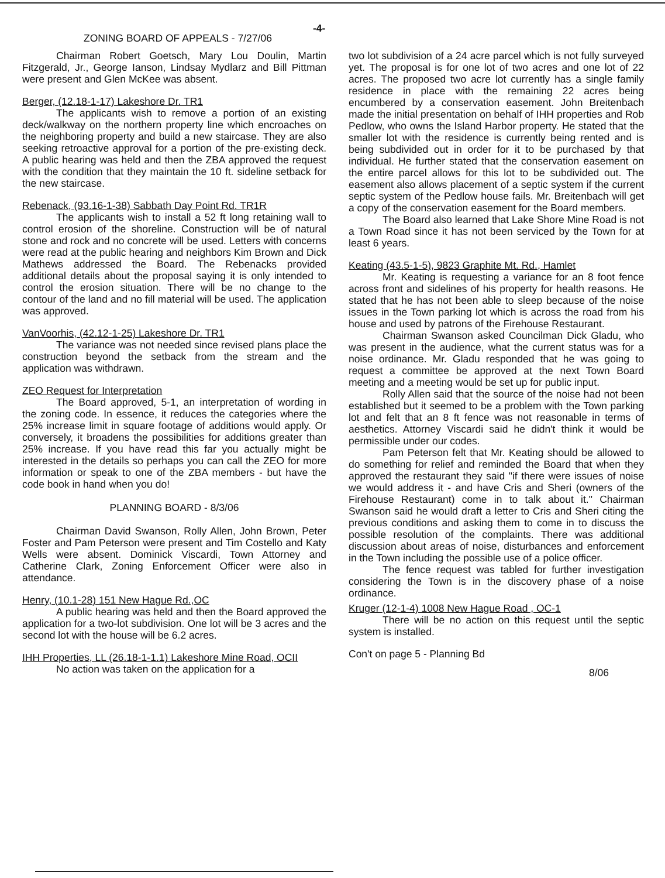-4-
ZONING BOARD OF APPEALS - 7/27/06
Chairman Robert Goetsch, Mary Lou Doulin, Martin Fitzgerald, Jr., George Ianson, Lindsay Mydlarz and Bill Pittman were present and Glen McKee was absent.
Berger, (12.18-1-17) Lakeshore Dr. TR1
The applicants wish to remove a portion of an existing deck/walkway on the northern property line which encroaches on the neighboring property and build a new staircase. They are also seeking retroactive approval for a portion of the pre-existing deck. A public hearing was held and then the ZBA approved the request with the condition that they maintain the 10 ft. sideline setback for the new staircase.
Rebenack, (93.16-1-38) Sabbath Day Point Rd. TR1R
The applicants wish to install a 52 ft long retaining wall to control erosion of the shoreline. Construction will be of natural stone and rock and no concrete will be used. Letters with concerns were read at the public hearing and neighbors Kim Brown and Dick Mathews addressed the Board. The Rebenacks provided additional details about the proposal saying it is only intended to control the erosion situation. There will be no change to the contour of the land and no fill material will be used. The application was approved.
VanVoorhis, (42.12-1-25) Lakeshore Dr. TR1
The variance was not needed since revised plans place the construction beyond the setback from the stream and the application was withdrawn.
ZEO Request for Interpretation
The Board approved, 5-1, an interpretation of wording in the zoning code. In essence, it reduces the categories where the 25% increase limit in square footage of additions would apply. Or conversely, it broadens the possibilities for additions greater than 25% increase. If you have read this far you actually might be interested in the details so perhaps you can call the ZEO for more information or speak to one of the ZBA members - but have the code book in hand when you do!
PLANNING BOARD - 8/3/06
Chairman David Swanson, Rolly Allen, John Brown, Peter Foster and Pam Peterson were present and Tim Costello and Katy Wells were absent. Dominick Viscardi, Town Attorney and Catherine Clark, Zoning Enforcement Officer were also in attendance.
Henry, (10.1-28) 151 New Hague Rd.,OC
A public hearing was held and then the Board approved the application for a two-lot subdivision. One lot will be 3 acres and the second lot with the house will be 6.2 acres.
IHH Properties, LL (26.18-1-1.1) Lakeshore Mine Road, OCII
No action was taken on the application for a
two lot subdivision of a 24 acre parcel which is not fully surveyed yet. The proposal is for one lot of two acres and one lot of 22 acres. The proposed two acre lot currently has a single family residence in place with the remaining 22 acres being encumbered by a conservation easement. John Breitenbach made the initial presentation on behalf of IHH properties and Rob Pedlow, who owns the Island Harbor property. He stated that the smaller lot with the residence is currently being rented and is being subdivided out in order for it to be purchased by that individual. He further stated that the conservation easement on the entire parcel allows for this lot to be subdivided out. The easement also allows placement of a septic system if the current septic system of the Pedlow house fails. Mr. Breitenbach will get a copy of the conservation easement for the Board members.
The Board also learned that Lake Shore Mine Road is not a Town Road since it has not been serviced by the Town for at least 6 years.
Keating (43.5-1-5), 9823 Graphite Mt. Rd., Hamlet
Mr. Keating is requesting a variance for an 8 foot fence across front and sidelines of his property for health reasons. He stated that he has not been able to sleep because of the noise issues in the Town parking lot which is across the road from his house and used by patrons of the Firehouse Restaurant.
Chairman Swanson asked Councilman Dick Gladu, who was present in the audience, what the current status was for a noise ordinance. Mr. Gladu responded that he was going to request a committee be approved at the next Town Board meeting and a meeting would be set up for public input.
Rolly Allen said that the source of the noise had not been established but it seemed to be a problem with the Town parking lot and felt that an 8 ft fence was not reasonable in terms of aesthetics. Attorney Viscardi said he didn't think it would be permissible under our codes.
Pam Peterson felt that Mr. Keating should be allowed to do something for relief and reminded the Board that when they approved the restaurant they said "if there were issues of noise we would address it - and have Cris and Sheri (owners of the Firehouse Restaurant) come in to talk about it." Chairman Swanson said he would draft a letter to Cris and Sheri citing the previous conditions and asking them to come in to discuss the possible resolution of the complaints. There was additional discussion about areas of noise, disturbances and enforcement in the Town including the possible use of a police officer.
The fence request was tabled for further investigation considering the Town is in the discovery phase of a noise ordinance.
Kruger (12-1-4) 1008 New Hague Road , OC-1
There will be no action on this request until the septic system is installed.
Con't on page 5 - Planning Bd
8/06